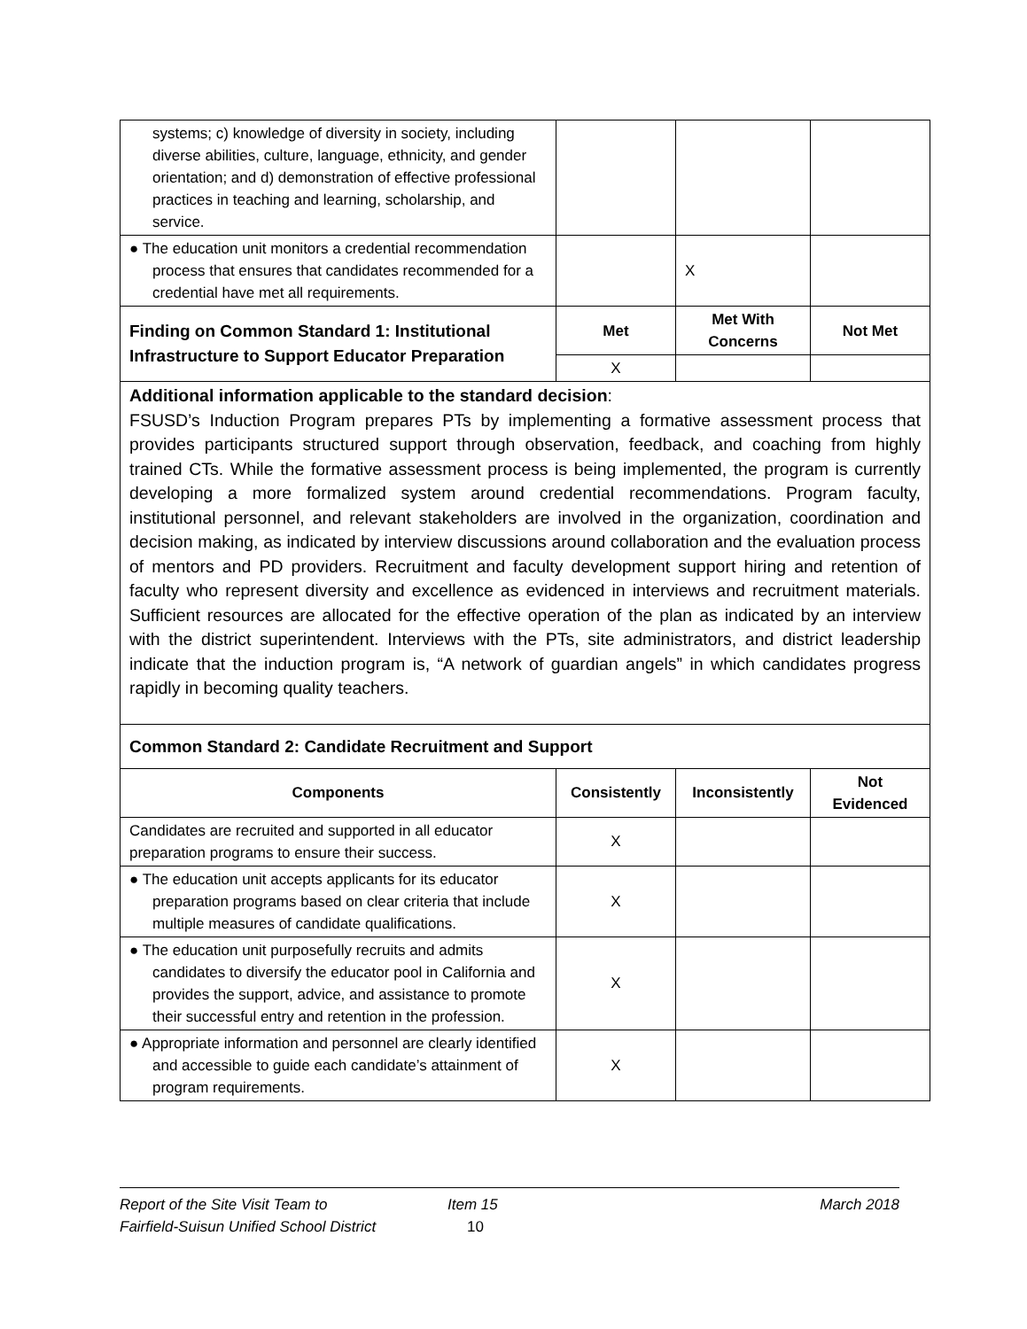| systems; c) knowledge of diversity in society, including diverse abilities, culture, language, ethnicity, and gender orientation; and d) demonstration of effective professional practices in teaching and learning, scholarship, and service. | | | |
| ● The education unit monitors a credential recommendation process that ensures that candidates recommended for a credential have met all requirements. | | X | |
| Finding on Common Standard 1: Institutional Infrastructure to Support Educator Preparation | Met | Met With Concerns | Not Met |
| | X | | |
| Additional information applicable to the standard decision : FSUSD’s Induction Program prepares PTs by implementing a formative assessment process that provides participants structured support through observation, feedback, and coaching from highly trained CTs. While the formative assessment process is being implemented, the program is currently developing a more formalized system around credential recommendations. Program faculty, institutional personnel, and relevant stakeholders are involved in the organization, coordination and decision making, as indicated by interview discussions around collaboration and the evaluation process of mentors and PD providers. Recruitment and faculty development support hiring and retention of faculty who represent diversity and excellence as evidenced in interviews and recruitment materials. Sufficient resources are allocated for the effective operation of the plan as indicated by an interview with the district superintendent. Interviews with the PTs, site administrators, and district leadership indicate that the induction program is, “A network of guardian angels” in which candidates progress rapidly in becoming quality teachers. | | | |
| Common Standard 2: Candidate Recruitment and Support | | | |
| Components | Consistently | Inconsistently | Not Evidenced |
| Candidates are recruited and supported in all educator preparation programs to ensure their success. | X | | |
| ● The education unit accepts applicants for its educator preparation programs based on clear criteria that include multiple measures of candidate qualifications. | X | | |
| ● The education unit purposefully recruits and admits candidates to diversify the educator pool in California and provides the support, advice, and assistance to promote their successful entry and retention in the profession. | X | | |
| ● Appropriate information and personnel are clearly identified and accessible to guide each candidate’s attainment of program requirements. | X | | |
Report of the Site Visit Team to
Fairfield-Suisun Unified School District
Item 15
10
March 2018